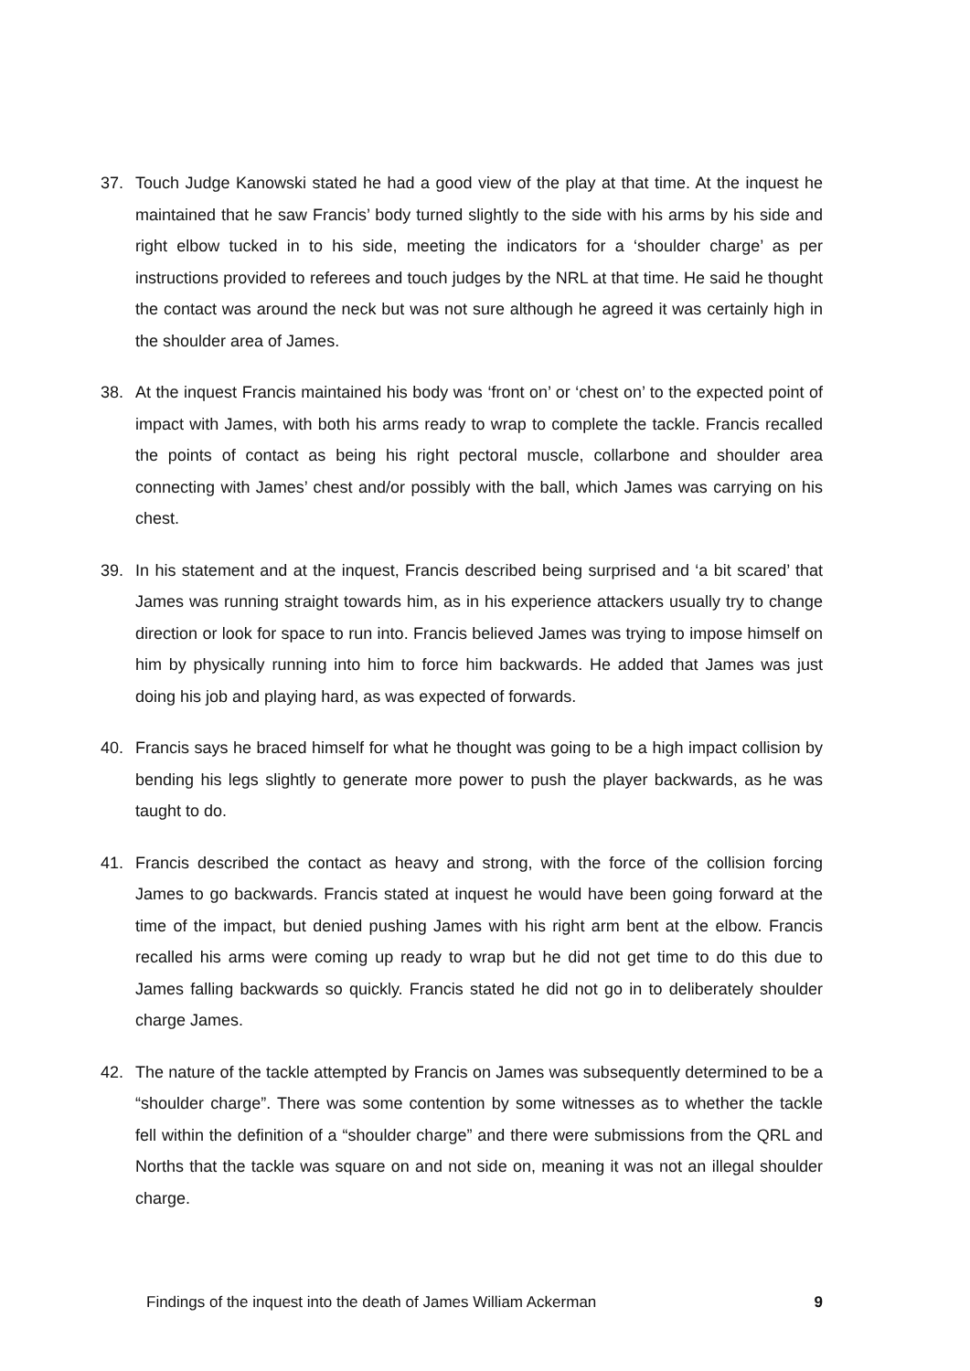37. Touch Judge Kanowski stated he had a good view of the play at that time. At the inquest he maintained that he saw Francis’ body turned slightly to the side with his arms by his side and right elbow tucked in to his side, meeting the indicators for a ‘shoulder charge’ as per instructions provided to referees and touch judges by the NRL at that time. He said he thought the contact was around the neck but was not sure although he agreed it was certainly high in the shoulder area of James.
38. At the inquest Francis maintained his body was ‘front on’ or ‘chest on’ to the expected point of impact with James, with both his arms ready to wrap to complete the tackle. Francis recalled the points of contact as being his right pectoral muscle, collarbone and shoulder area connecting with James’ chest and/or possibly with the ball, which James was carrying on his chest.
39. In his statement and at the inquest, Francis described being surprised and ‘a bit scared’ that James was running straight towards him, as in his experience attackers usually try to change direction or look for space to run into. Francis believed James was trying to impose himself on him by physically running into him to force him backwards. He added that James was just doing his job and playing hard, as was expected of forwards.
40. Francis says he braced himself for what he thought was going to be a high impact collision by bending his legs slightly to generate more power to push the player backwards, as he was taught to do.
41. Francis described the contact as heavy and strong, with the force of the collision forcing James to go backwards. Francis stated at inquest he would have been going forward at the time of the impact, but denied pushing James with his right arm bent at the elbow. Francis recalled his arms were coming up ready to wrap but he did not get time to do this due to James falling backwards so quickly. Francis stated he did not go in to deliberately shoulder charge James.
42. The nature of the tackle attempted by Francis on James was subsequently determined to be a “shoulder charge”. There was some contention by some witnesses as to whether the tackle fell within the definition of a “shoulder charge” and there were submissions from the QRL and Norths that the tackle was square on and not side on, meaning it was not an illegal shoulder charge.
Findings of the inquest into the death of James William Ackerman 9